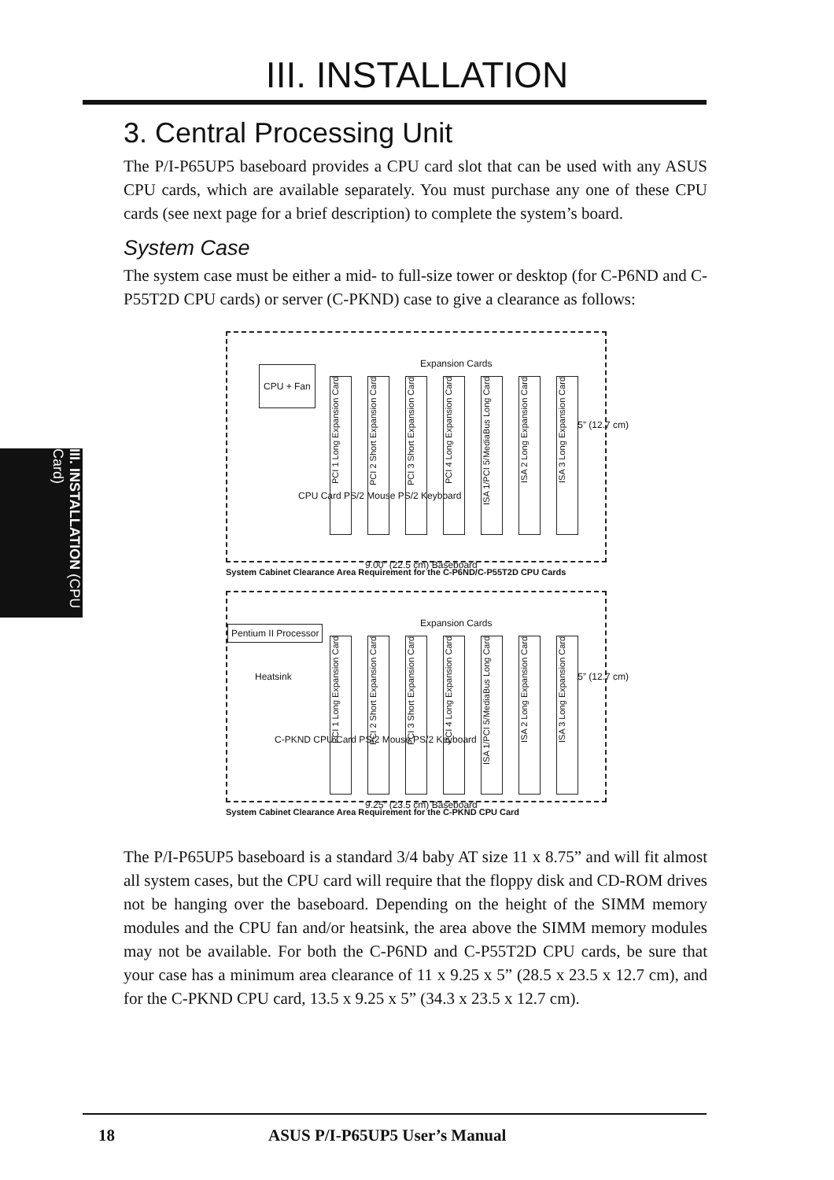III. INSTALLATION
III. INSTALLATION (CPU Card)
3. Central Processing Unit
The P/I-P65UP5 baseboard provides a CPU card slot that can be used with any ASUS CPU cards, which are available separately. You must purchase any one of these CPU cards (see next page for a brief description) to complete the system’s board.
System Case
The system case must be either a mid- to full-size tower or desktop (for C-P6ND and C-P55T2D CPU cards) or server (C-PKND) case to give a clearance as follows:
CPU + Fan
Expansion Cards
CPU Card PS/2 Mouse PS/2 Keyboard
PCI 1 Long Expansion Card
PCI 2 Short Expansion Card
PCI 3 Short Expansion Card
PCI 4 Long Expansion Card
ISA 1/PCI 5/MediaBus Long Card
ISA 2 Long Expansion Card
ISA 3 Long Expansion Card
9.00” (22.5 cm) Baseboard
5” (12.7 cm)
System Cabinet Clearance Area Requirement for the C-P6ND/C-P55T2D CPU Cards
Pentium II Processor
Heatsink
Expansion Cards
C-PKND CPU Card PS/2 Mouse PS/2 Keyboard
PCI 1 Long Expansion Card
PCI 2 Short Expansion Card
PCI 3 Short Expansion Card
PCI 4 Long Expansion Card
ISA 1/PCI 5/MediaBus Long Card
ISA 2 Long Expansion Card
ISA 3 Long Expansion Card
9.25” (23.5 cm) Baseboard
5” (12.7 cm)
System Cabinet Clearance Area Requirement for the C-PKND CPU Card
The P/I-P65UP5 baseboard is a standard 3/4 baby AT size 11 x 8.75” and will fit almost all system cases, but the CPU card will require that the floppy disk and CD-ROM drives not be hanging over the baseboard. Depending on the height of the SIMM memory modules and the CPU fan and/or heatsink, the area above the SIMM memory modules may not be available. For both the C-P6ND and C-P55T2D CPU cards, be sure that your case has a minimum area clearance of 11 x 9.25 x 5” (28.5 x 23.5 x 12.7 cm), and for the C-PKND CPU card, 13.5 x 9.25 x 5” (34.3 x 23.5 x 12.7 cm).
18 ASUS P/I-P65UP5 User’s Manual